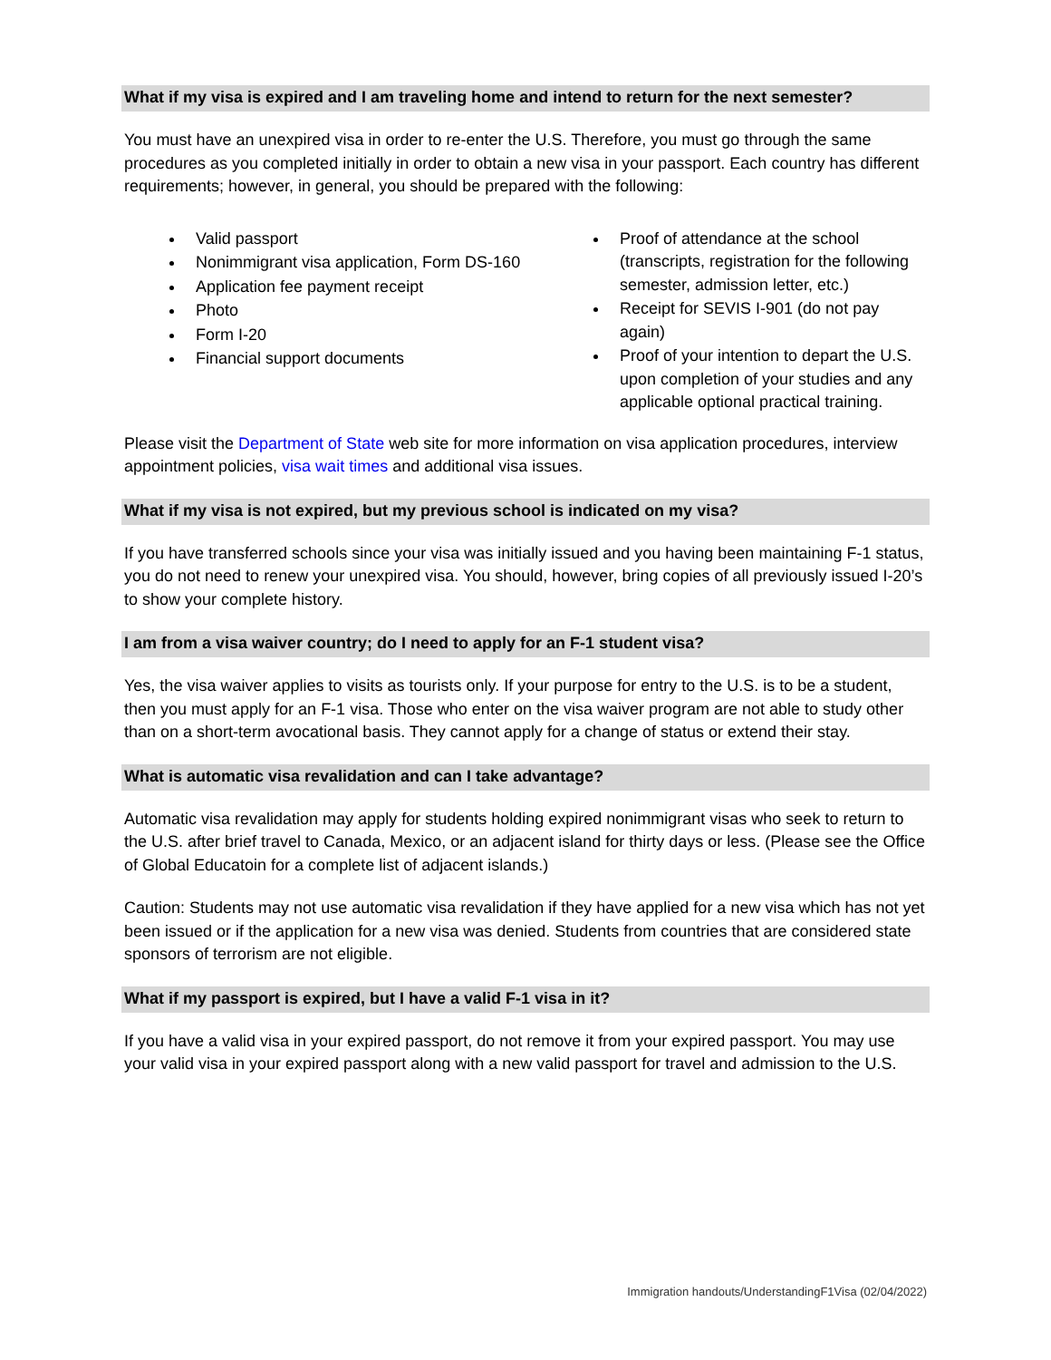What if my visa is expired and I am traveling home and intend to return for the next semester?
You must have an unexpired visa in order to re-enter the U.S. Therefore, you must go through the same procedures as you completed initially in order to obtain a new visa in your passport. Each country has different requirements; however, in general, you should be prepared with the following:
Valid passport
Nonimmigrant visa application, Form DS-160
Application fee payment receipt
Photo
Form I-20
Financial support documents
Proof of attendance at the school (transcripts, registration for the following semester, admission letter, etc.)
Receipt for SEVIS I-901 (do not pay again)
Proof of your intention to depart the U.S. upon completion of your studies and any applicable optional practical training.
Please visit the Department of State web site for more information on visa application procedures, interview appointment policies, visa wait times and additional visa issues.
What if my visa is not expired, but my previous school is indicated on my visa?
If you have transferred schools since your visa was initially issued and you having been maintaining F-1 status, you do not need to renew your unexpired visa. You should, however, bring copies of all previously issued I-20’s to show your complete history.
I am from a visa waiver country; do I need to apply for an F-1 student visa?
Yes, the visa waiver applies to visits as tourists only. If your purpose for entry to the U.S. is to be a student, then you must apply for an F-1 visa. Those who enter on the visa waiver program are not able to study other than on a short-term avocational basis. They cannot apply for a change of status or extend their stay.
What is automatic visa revalidation and can I take advantage?
Automatic visa revalidation may apply for students holding expired nonimmigrant visas who seek to return to the U.S. after brief travel to Canada, Mexico, or an adjacent island for thirty days or less. (Please see the Office of Global Educatoin for a complete list of adjacent islands.)
Caution: Students may not use automatic visa revalidation if they have applied for a new visa which has not yet been issued or if the application for a new visa was denied. Students from countries that are considered state sponsors of terrorism are not eligible.
What if my passport is expired, but I have a valid F-1 visa in it?
If you have a valid visa in your expired passport, do not remove it from your expired passport. You may use your valid visa in your expired passport along with a new valid passport for travel and admission to the U.S.
Immigration handouts/UnderstandingF1Visa (02/04/2022)